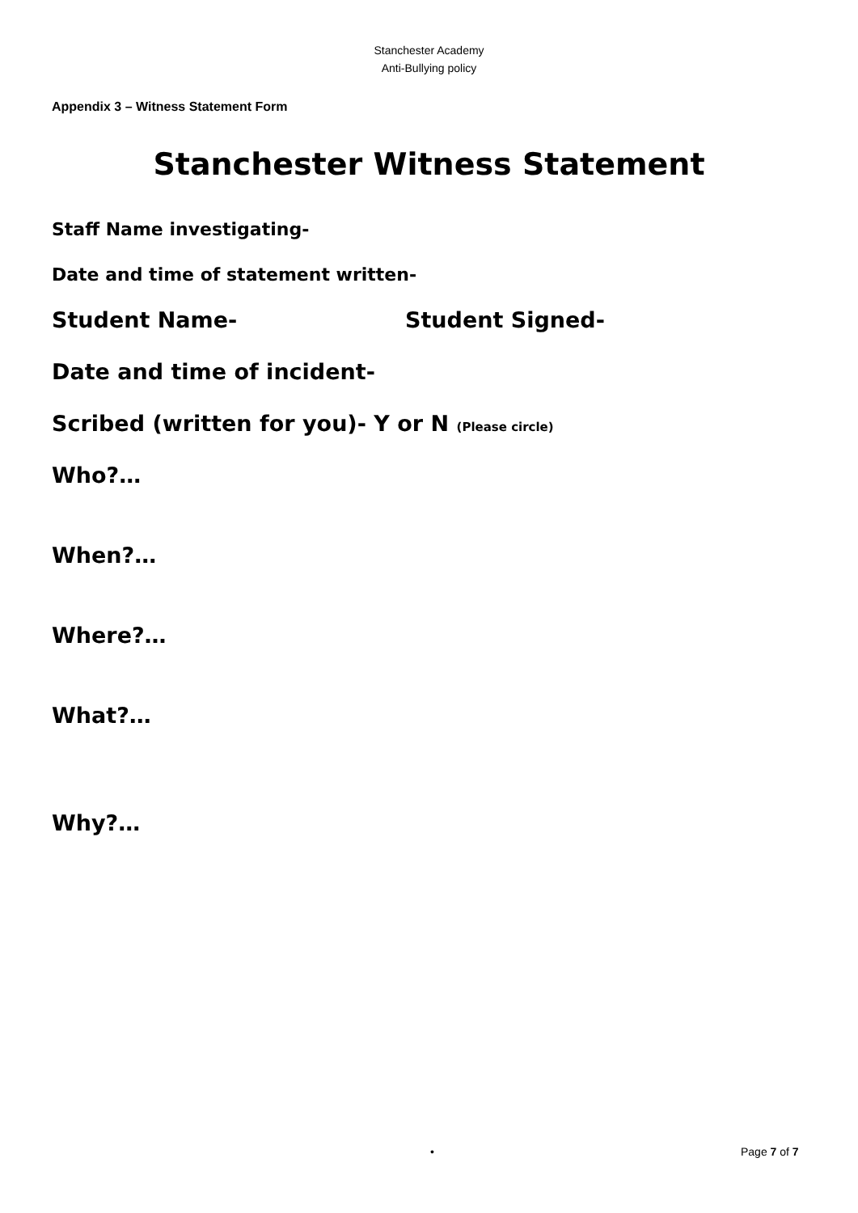Stanchester Academy
Anti-Bullying policy
Appendix 3 – Witness Statement Form
Stanchester Witness Statement
Staff Name investigating-
Date and time of statement written-
Student Name- Student Signed-
Date and time of incident-
Scribed (written for you)- Y or N (Please circle)
Who?…
When?…
Where?…
What?…
Why?…
• Page 7 of 7